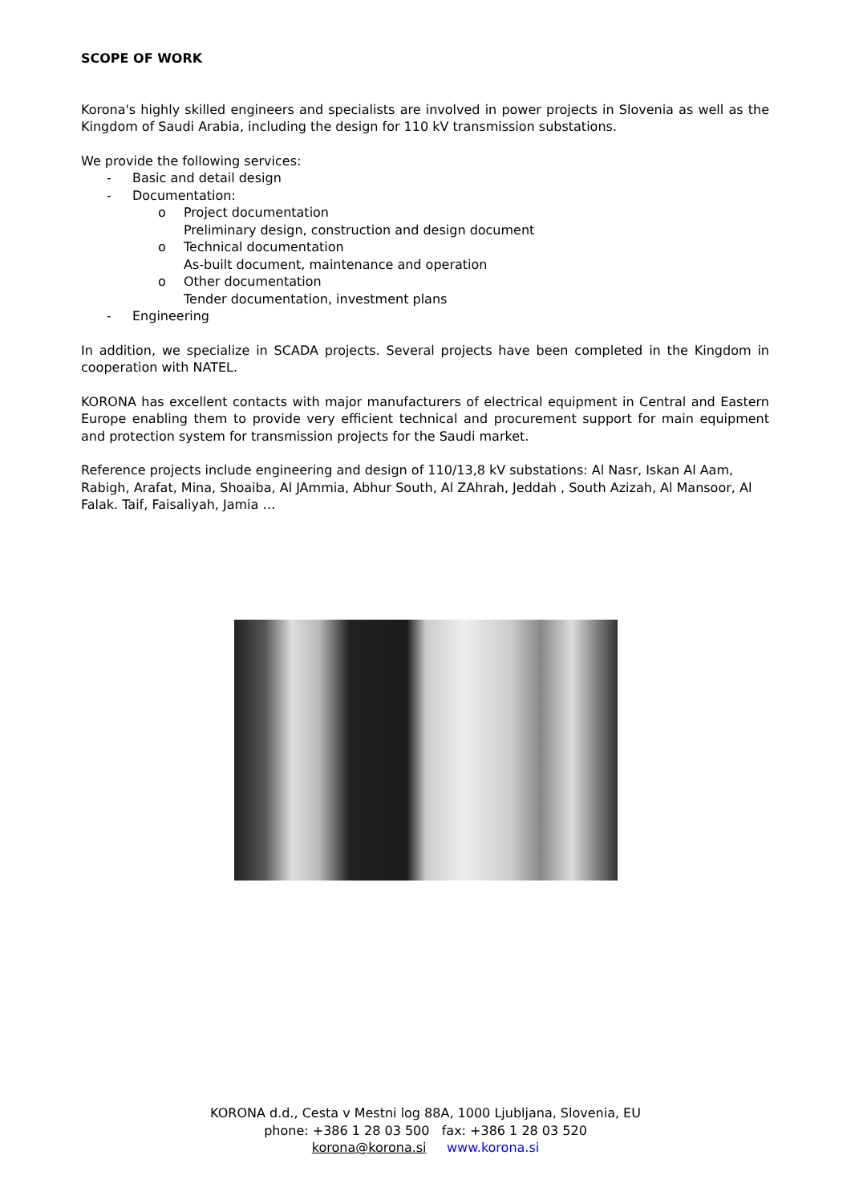SCOPE OF WORK
Korona's highly skilled engineers and specialists are involved in power projects in Slovenia as well as the Kingdom of Saudi Arabia, including the design for 110 kV transmission substations.
We provide the following services:
- Basic and detail design
- Documentation:
o Project documentation
Preliminary design, construction and design document
o Technical documentation
As-built document, maintenance and operation
o Other documentation
Tender documentation, investment plans
- Engineering
In addition, we specialize in SCADA projects. Several projects have been completed in the Kingdom in cooperation with NATEL.
KORONA has excellent contacts with major manufacturers of electrical equipment in Central and Eastern Europe enabling them to provide very efficient technical and procurement support for main equipment and protection system for transmission projects for the Saudi market.
Reference projects include engineering and design of 110/13,8 kV substations: Al Nasr, Iskan Al Aam, Rabigh, Arafat, Mina, Shoaiba, Al JAmmia, Abhur South, Al ZAhrah, Jeddah , South Azizah, Al Mansoor, Al Falak. Taif, Faisaliyah, Jamia …
KORONA d.d., Cesta v Mestni log 88A, 1000 Ljubljana, Slovenia, EU
phone: +386 1 28 03 500 fax: +386 1 28 03 520
korona@korona.si www.korona.si